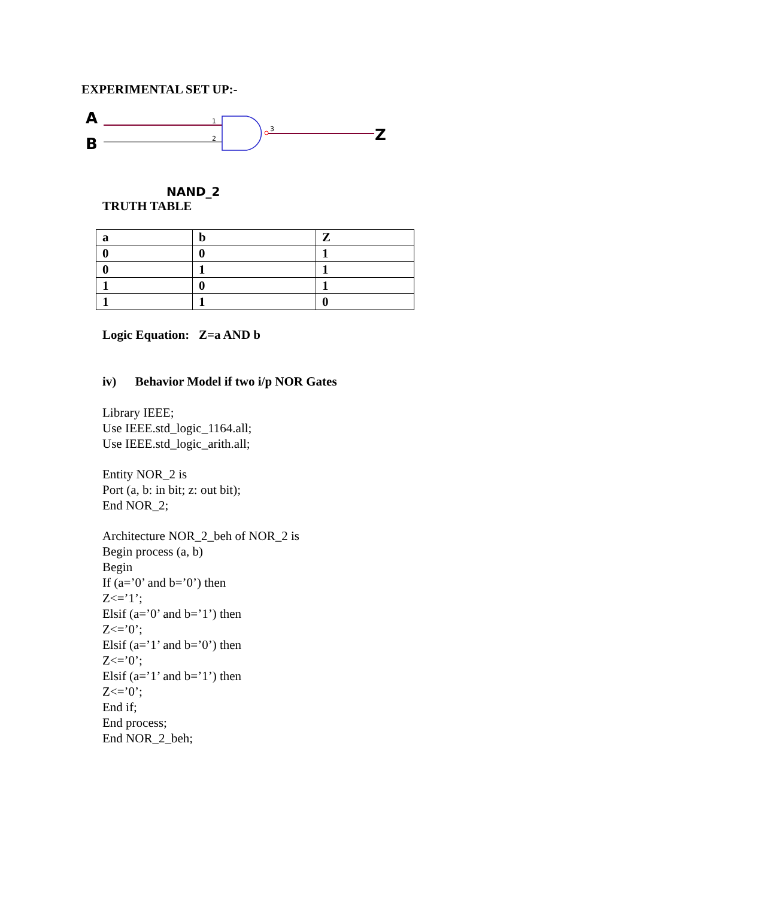EXPERIMENTAL SET UP:-
A
B
1
2
3
Z
NAND_2
TRUTH TABLE
| a | b | Z |
| --- | --- | --- |
| 0 | 0 | 1 |
| 0 | 1 | 1 |
| 1 | 0 | 1 |
| 1 | 1 | 0 |
Logic Equation: Z=a AND b
iv) Behavior Model if two i/p NOR Gates
Library IEEE;
Use IEEE.std_logic_1164.all;
Use IEEE.std_logic_arith.all;
Entity NOR_2 is
Port (a, b: in bit; z: out bit);
End NOR_2;
Architecture NOR_2_beh of NOR_2 is
Begin process (a, b)
Begin
If (a=’0’ and b=’0’) then
Z<=’1’;
Elsif (a=’0’ and b=’1’) then
Z<=’0’;
Elsif (a=’1’ and b=’0’) then
Z<=’0’;
Elsif (a=’1’ and b=’1’) then
Z<=’0’;
End if;
End process;
End NOR_2_beh;